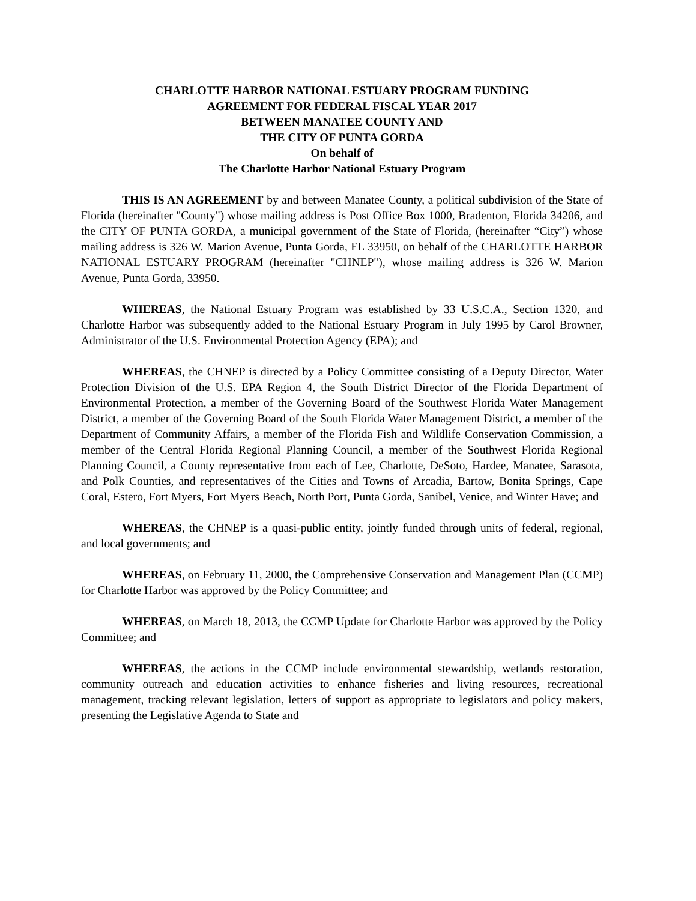CHARLOTTE HARBOR NATIONAL ESTUARY PROGRAM FUNDING
AGREEMENT FOR FEDERAL FISCAL YEAR 2017
BETWEEN MANATEE COUNTY AND
THE CITY OF PUNTA GORDA
On behalf of
The Charlotte Harbor National Estuary Program
THIS IS AN AGREEMENT by and between Manatee County, a political subdivision of the State of Florida (hereinafter "County") whose mailing address is Post Office Box 1000, Bradenton, Florida 34206, and the CITY OF PUNTA GORDA, a municipal government of the State of Florida, (hereinafter “City”) whose mailing address is 326 W. Marion Avenue, Punta Gorda, FL 33950, on behalf of the CHARLOTTE HARBOR NATIONAL ESTUARY PROGRAM (hereinafter "CHNEP"), whose mailing address is 326 W. Marion Avenue, Punta Gorda, 33950.
WHEREAS, the National Estuary Program was established by 33 U.S.C.A., Section 1320, and Charlotte Harbor was subsequently added to the National Estuary Program in July 1995 by Carol Browner, Administrator of the U.S. Environmental Protection Agency (EPA); and
WHEREAS, the CHNEP is directed by a Policy Committee consisting of a Deputy Director, Water Protection Division of the U.S. EPA Region 4, the South District Director of the Florida Department of Environmental Protection, a member of the Governing Board of the Southwest Florida Water Management District, a member of the Governing Board of the South Florida Water Management District, a member of the Department of Community Affairs, a member of the Florida Fish and Wildlife Conservation Commission, a member of the Central Florida Regional Planning Council, a member of the Southwest Florida Regional Planning Council, a County representative from each of Lee, Charlotte, DeSoto, Hardee, Manatee, Sarasota, and Polk Counties, and representatives of the Cities and Towns of Arcadia, Bartow, Bonita Springs, Cape Coral, Estero, Fort Myers, Fort Myers Beach, North Port, Punta Gorda, Sanibel, Venice, and Winter Have; and
WHEREAS, the CHNEP is a quasi-public entity, jointly funded through units of federal, regional, and local governments; and
WHEREAS, on February 11, 2000, the Comprehensive Conservation and Management Plan (CCMP) for Charlotte Harbor was approved by the Policy Committee; and
WHEREAS, on March 18, 2013, the CCMP Update for Charlotte Harbor was approved by the Policy Committee; and
WHEREAS, the actions in the CCMP include environmental stewardship, wetlands restoration, community outreach and education activities to enhance fisheries and living resources, recreational management, tracking relevant legislation, letters of support as appropriate to legislators and policy makers, presenting the Legislative Agenda to State and